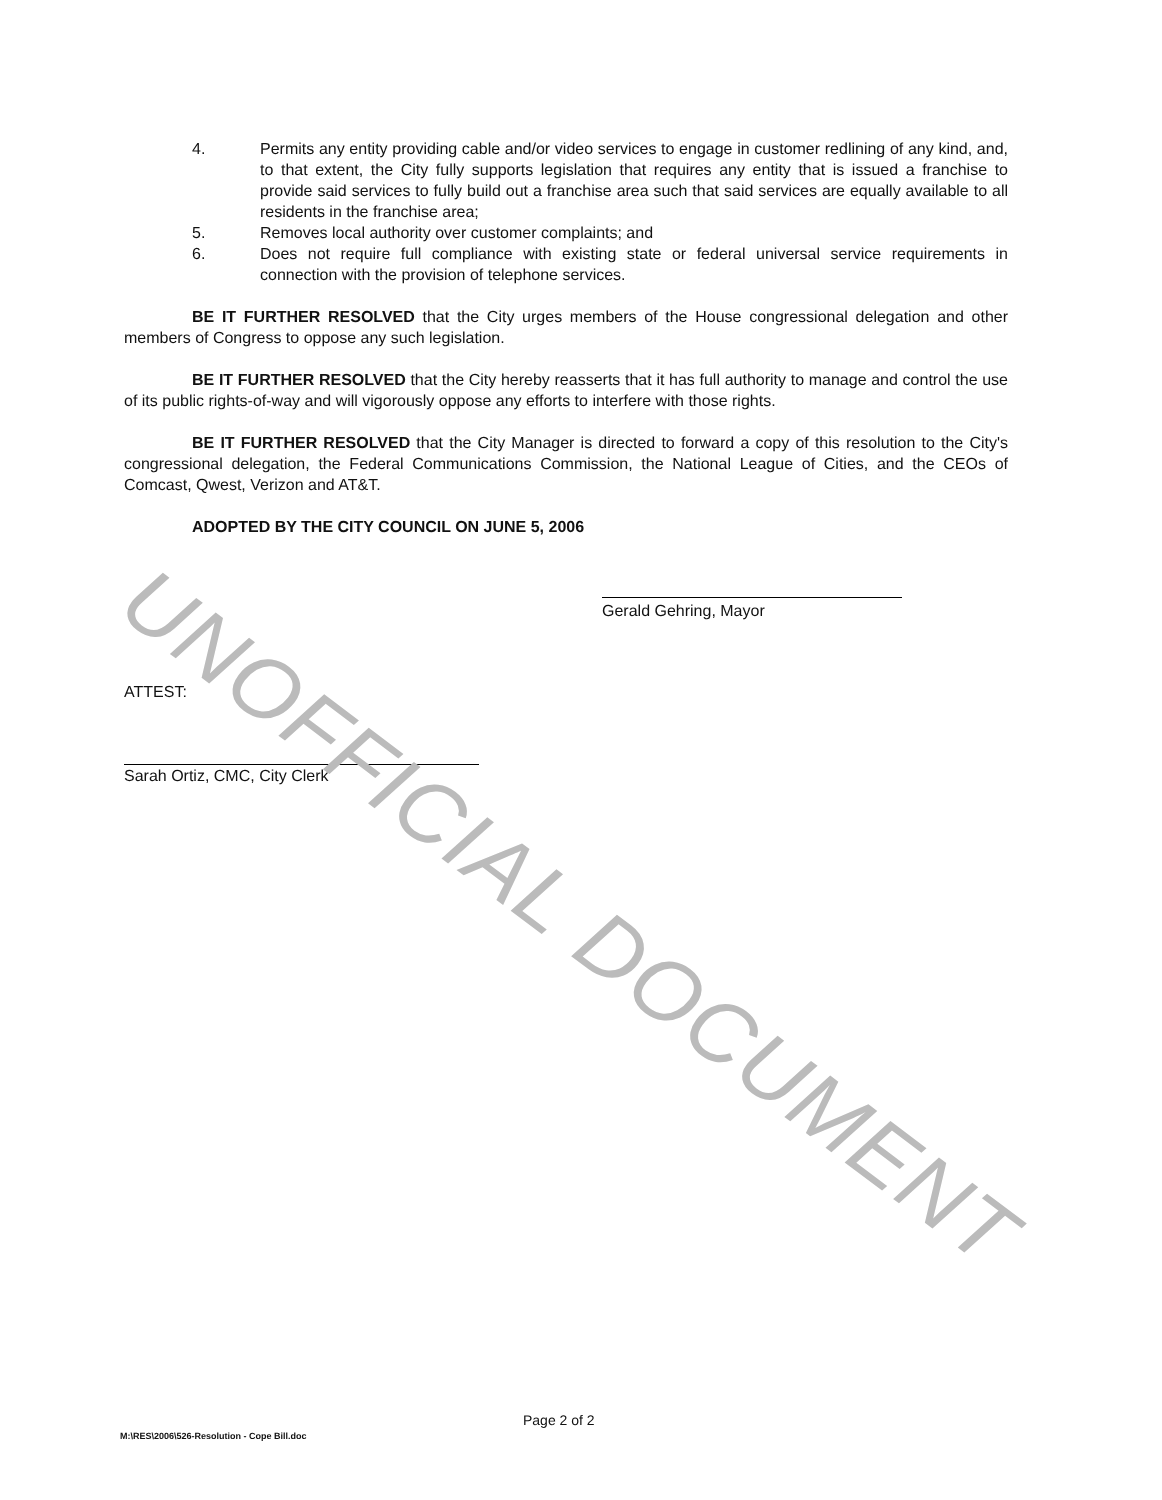4. Permits any entity providing cable and/or video services to engage in customer redlining of any kind, and, to that extent, the City fully supports legislation that requires any entity that is issued a franchise to provide said services to fully build out a franchise area such that said services are equally available to all residents in the franchise area;
5. Removes local authority over customer complaints; and
6. Does not require full compliance with existing state or federal universal service requirements in connection with the provision of telephone services.
BE IT FURTHER RESOLVED that the City urges members of the House congressional delegation and other members of Congress to oppose any such legislation.
BE IT FURTHER RESOLVED that the City hereby reasserts that it has full authority to manage and control the use of its public rights-of-way and will vigorously oppose any efforts to interfere with those rights.
BE IT FURTHER RESOLVED that the City Manager is directed to forward a copy of this resolution to the City's congressional delegation, the Federal Communications Commission, the National League of Cities, and the CEOs of Comcast, Qwest, Verizon and AT&T.
ADOPTED BY THE CITY COUNCIL ON JUNE 5, 2006
Gerald Gehring, Mayor
ATTEST:
Sarah Ortiz, CMC, City Clerk
UNOFFICIAL DOCUMENT
Page 2 of 2
M:\RES\2006\526-Resolution - Cope Bill.doc